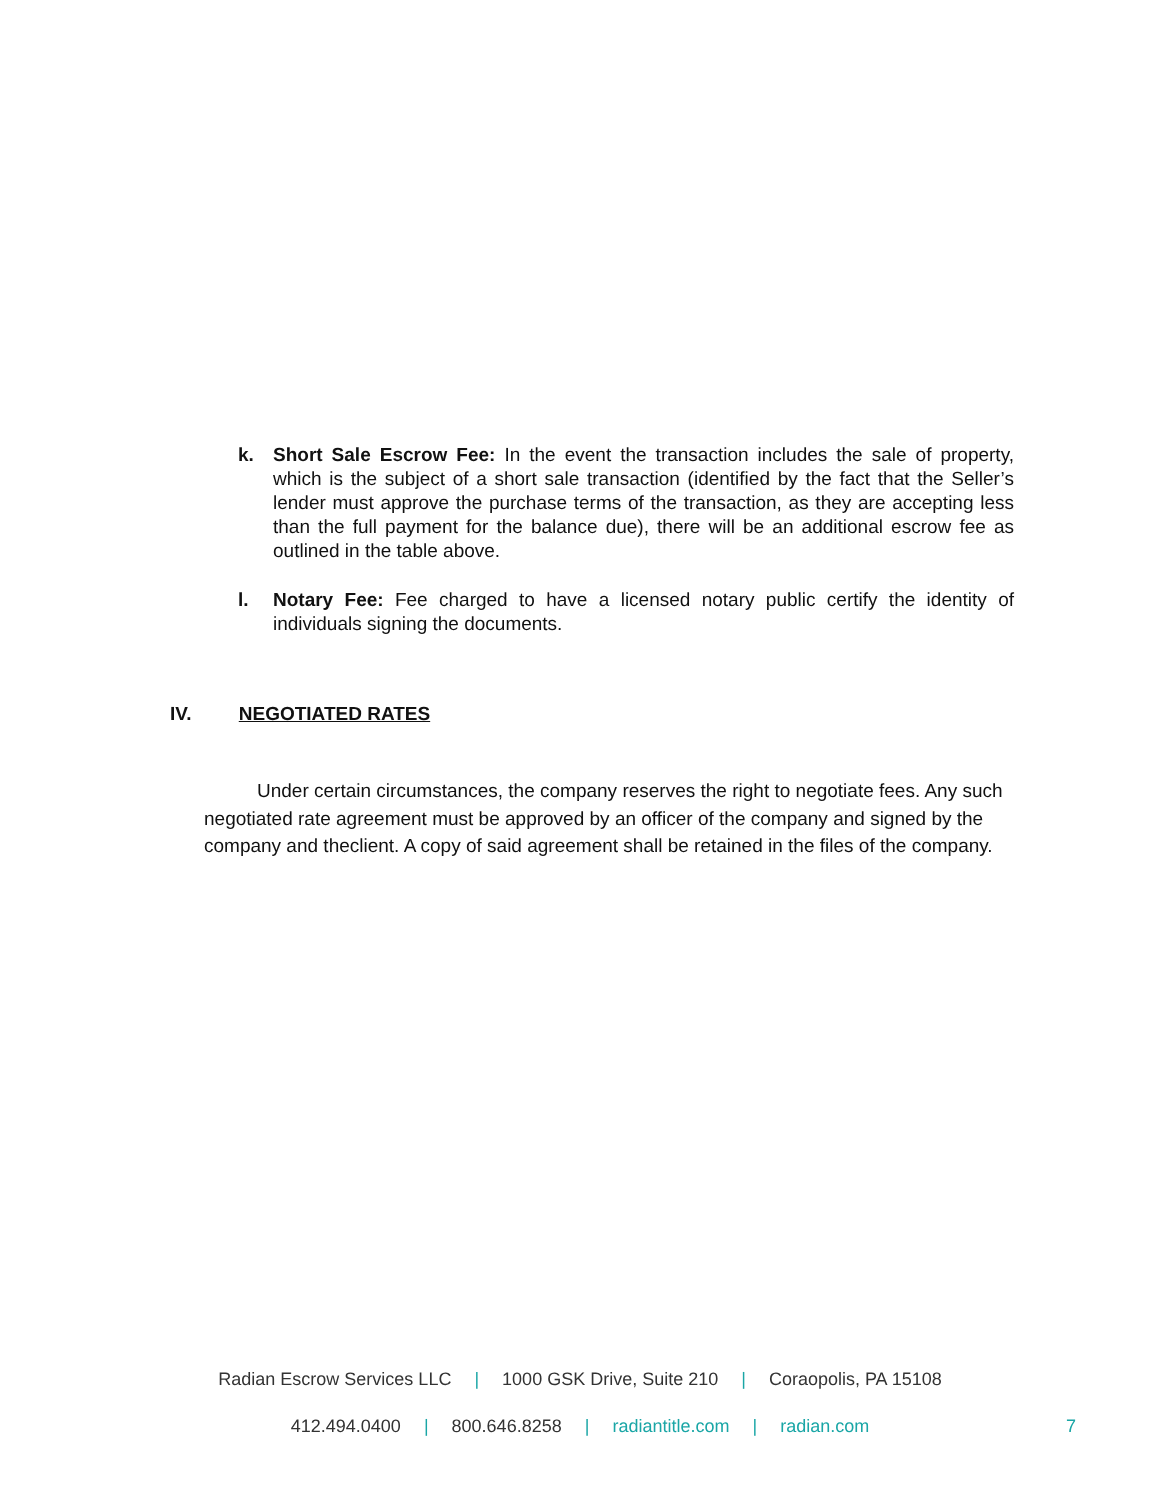k. Short Sale Escrow Fee: In the event the transaction includes the sale of property, which is the subject of a short sale transaction (identified by the fact that the Seller’s lender must approve the purchase terms of the transaction, as they are accepting less than the full payment for the balance due), there will be an additional escrow fee as outlined in the table above.
l. Notary Fee: Fee charged to have a licensed notary public certify the identity of individuals signing the documents.
IV. NEGOTIATED RATES
Under certain circumstances, the company reserves the right to negotiate fees. Any such negotiated rate agreement must be approved by an officer of the company and signed by the company and theclient. A copy of said agreement shall be retained in the files of the company.
Radian Escrow Services LLC | 1000 GSK Drive, Suite 210 | Coraopolis, PA 15108
412.494.0400 | 800.646.8258 | radiantitle.com | radian.com 7